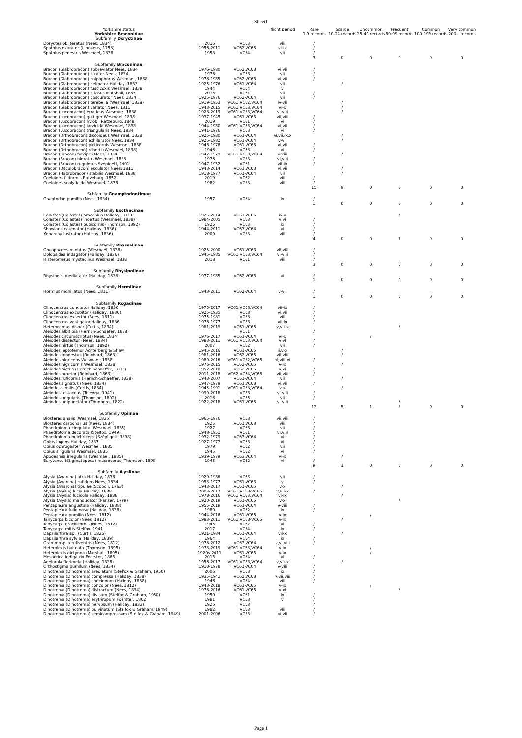Sheet1
| Yorkshire status | | | flight period | Rare | Scarce | Uncommon | Frequent | Common | Very common |
| --- | --- | --- | --- | --- | --- | --- | --- | --- | --- |
| Yorkshire Braconidae | | | | 1-9 records | 10-24 records | 25-49 records | 50-99 records | 100-199 records | 200+ records |
| Subfamily Doryctinae | | | | | | | | | |
| Doryctes obliteratus (Nees, 1834) | 2016 | VC63 | viii | / | | | | | |
| Spathius exarator (Linnaeus, 1758) | 1956-2011 | VC62-VC65 | vi-ix | / | | | | | |
| Spathius pedestris Wesmael, 1838 | 1958 | VC64 | vii | / | | | | | |
| | | | | 3 | 0 | 0 | 0 | 0 | 0 |
| Subfamily Braconinae | | | | | | | | | |
| Bracon (Glabrobracon) abbreviator Nees, 1834 | 1976-1980 | VC62,VC63 | vi,vii | / | | | | | |
| Bracon (Glabrobracon) atrator Nees, 1834 | 1976 | VC63 | vii | / | | | | | |
| Bracon (Glabrobracon) colpophorus Wesmael, 1838 | 1976-1985 | VC62,VC63 | vi,vii | / | | | | | |
| Bracon (Glabrobracon) delibator Haliday, 1833 | 1925-1976 | VC61-VC64 | vii | | / | | | | |
| Bracon (Glabrobracon) fuscicoxis Wesmael, 1838 | 1944 | VC64 | v | | | | | | |
| Bracon (Glabrobracon) otiosus Marshall, 1885 | 2015 | VC61 | vii | / | | | | | |
| Bracon (Glabrobracon) obscurator Nees, 1834 | 1925-1976 | VC62-VC64 | vii | / | | | | | |
| Bracon (Glabrobracon) terebella (Wesmael, 1838) | 1919-1953 | VC61,VC62,VC64 | iv-vii | | / | | | | |
| Bracon (Glabrobracon) variator Nees, 1811 | 1943-2015 | VC61,VC63,VC64 | vi-x | | / | | | | |
| Bracon (Lucobracon) erraticus Wesmael, 1838 | 1928-2019 | VC61,VC63,VC64 | vi-viii | | / | | | | |
| Bracon (Lucobracon) guttiger Wesmael, 1838 | 1937-1945 | VC61,VC63 | vii,viii | / | | | | | |
| Bracon (Lucobracon) hylobii Ratzeburg, 1848 | 2019 | VC61 | vi | / | | | | | |
| Bracon (Lucobracon) larvicida Wesmael, 1838 | 1944-1980 | VC61,VC63,VC64 | vi,vii | / | | | | | |
| Bracon (Lucobracon) triangularis Nees, 1834 | 1941-1976 | VC63 | vi | / | | | | | |
| Bracon (Orthobracon) discoideus Wesmael, 1838 | 1925-1980 | VC61-VC64 | vi,vii,ix,x | | / | | | | |
| Bracon (Orthobracon) exhilarator Nees, 1834 | 1925-1982 | VC61-VC64 | v-vii | | / | | | | |
| Bracon (Orthobracon) picticornis Wesmael, 1838 | 1946-1978 | VC61,VC63 | vi,vii | / | | | | | |
| Bracon (Orthobracon) roberti (Wesmael, 1838) | 1946 | VC63 | vi | / | | | | | |
| Bracon (Bracon) fulvipes Nees, 1834 | 1942-1979 | VC61,VC63,VC64 | v-viii | | / | | | | |
| Bracon (Bracon) nigratus Wesmael, 1838 | 1976 | VC63 | vi,viii | / | | | | | |
| Bracon (Bracon) rugulosus Szépigeti, 1901 | 1947-1952 | VC61 | vii-ix | / | | | | | |
| Bracon (Osculobracon) osculator Nees, 1811 | 1943-2014 | VC61,VC63 | vi,vii | | / | | | | |
| Bracon (Habrobracon) stabilis Wesmael, 1838 | 1918-1977 | VC61-VC64 | vii | | / | | | | |
| Coeloides filiformis Ratzeburg, 1852 | 2019 | VC62 | viii | / | | | | | |
| Coeloides scolyticida Wesmael, 1838 | 1982 | VC63 | viii | / | | | | | |
| | | | | 15 | 9 | 0 | 0 | 0 | 0 |
| Subfamily Gnamptodontimae | | | | | | | | | |
| Gnaptodon pumilio (Nees, 1834) | 1957 | VC64 | ix | / | | | | | |
| | | | | 1 | 0 | 0 | 0 | 0 | 0 |
| Subfamily Exothecinae | | | | | | | | | |
| Colastes (Colastes) braconius Haliday, 1833 | 1925-2014 | VC61-VC65 | iv-x | | | | / | | |
| Colastes (Colastes) incertus (Wesmael, 1838) | 1984-2005 | VC63 | v,vi | / | | | | | |
| Colastes (Colastes) pubicornis (Thomson, 1892) | 1925 | VC63 | ix | / | | | | | |
| Shawiana catenator (Haliday, 1836) | 1944-2011 | VC63,VC64 | vi | / | | | | | |
| Xenarcha lustrator (Haliday, 1836) | 2000 | VC63 | viii | / | | | | | |
| | | | | 4 | 0 | 0 | 1 | 0 | 0 |
| Subfamily Rhyssalinae | | | | | | | | | |
| Oncophanes minutus (Wesmael, 1838) | 1925-2000 | VC61,VC63 | vii,viii | / | | | | | |
| Dolopsidea indagator (Haliday, 1836) | 1945-1985 | VC61,VC63,VC64 | vi-viii | / | | | | | |
| Histeromerus mystacinus Wesmael, 1838 | 2018 | VC61 | viii | / | | | | | |
| | | | | 3 | 0 | 0 | 0 | 0 | 0 |
| Subfamily Rhysipolinae | | | | | | | | | |
| Rhysipolis mediatator (Haliday, 1836) | 1977-1985 | VC62,VC63 | vi | / | | | | | |
| | | | | 1 | 0 | 0 | 0 | 0 | 0 |
| Subfamily Hormiinae | | | | | | | | | |
| Hormius moniliatus (Nees, 1811) | 1943-2011 | VC62-VC64 | v-vii | / | | | | | |
| | | | | 1 | 0 | 0 | 0 | 0 | 0 |
| Subfamily Rogadinae | | | | | | | | | |
| Clinocentrus cunctator Haliday, 1836 | 1975-2017 | VC61,VC63,VC64 | vii-ix | / | | | | | |
| Clinocentrus excubitor (Haliday, 1836) | 1925-1935 | VC63 | vi,vii | / | | | | | |
| Clinocentrus exsertor (Nees, 1811) | 1975-1981 | VC63 | viii | / | | | | | |
| Clinocentrus vestigator Haliday, 1836 | 1976-1977 | VC63 | vii,ix | / | | | | | |
| Heterogamus dispar (Curtis, 1834) | 1981-2019 | VC61-VC65 | v,vii-x | | | | / | | |
| Aleiodes albitibia (Herrich-Schaefer, 1838) | | VC61 | | / | | | | | |
| Aleiodes circumscriptus (Nees, 1834) | 1976-2017 | VC61-VC64 | vi-x | | | / | | | |
| Aleiodes dissector (Nees, 1834) | 1983-2011 | VC61,VC63,VC64 | v,vi | / | | | | | |
| Aleiodes hirtus (Thomson, 1892) | 2007 | VC62 | vii | / | | | | | |
| Aleiodes leptofemur Achterberg & Shaw | 1945-2016 | VC61-VC65 | ii,v-x | | / | | | | |
| Aleiodes modestus (Reinhard, 1863) | 1981-2016 | VC62-VC65 | vii,viii | | / | | | | |
| Aleiodes nigriceps Wesmael, 1838 | 1980-2016 | VC61,VC62,VC65 | vi,viii,xi | / | | | | | |
| Aleiodes nigricornis Wesmael, 1838 | 1976-2015 | VC62-VC65 | v-ix | | / | | | | |
| Aleiodes pictus (Herrich-Schaeffer, 1838) | 1952-2018 | VC62,VC65 | v,vi | / | | | | | |
| Aleiodes praetor (Reinhard, 1863) | 2011-2018 | VC62,VC64,VC65 | vii,viii | / | | | | | |
| Aleiodes ruficornis (Herrich-Schaeffer, 1838) | 1943-2007 | VC61-VC64 | vii | | / | | | | |
| Aleiodes signatus (Nees, 1834) | 1947-1979 | VC61,VC63 | vi,vii | / | | | | | |
| Aleiodes similis (Curtis, 1834) | 1945-1991 | VC61,VC63,VC64 | v-x | | / | | | | |
| Aleiodes testaceus (Telenga, 1941) | 1990-2018 | VC63 | vi-viii | / | | | | | |
| Aleiodes ungularis (Thomson, 1892) | 2016 | VC65 | vii | / | | | | | |
| Aleiodes unipunctator (Thunberg, 1822) | 1922-2018 | VC61-VC65 | vi-viii | | | | / | | |
| | | | | 13 | 5 | 1 | 2 | 0 | 0 |
| Subfamily Opiinae | | | | | | | | | |
| Biosteres analis (Wesmael, 1835) | 1965-1976 | VC63 | vii,viii | / | | | | | |
| Biosteres carbonarius (Nees, 1834) | 1925 | VC61,VC63 | viii | / | | | | | |
| Phaedrotoma cingulata (Wesmael, 1835) | 1927 | VC63 | vii | / | | | | | |
| Phaedrotoma decorata (Stelfox, 1949) | 1948-1951 | VC61 | vi,viii | / | | | | | |
| Phaedrotoma pulchriceps (Szépligeti, 1898) | 1932-1979 | VC63,VC64 | vi | / | | | | | |
| Opius lugens Haliday, 1837 | 1927-1977 | VC63 | vi | / | | | | | |
| Opius ochrogaster Wesmael, 1835 | 1979 | VC62 | vii | / | | | | | |
| Opius singularis Wesmael, 1835 | 1945 | VC62 | vi | / | | | | | |
| Apodesmia irregularis (Wesmael, 1835) | 1939-1979 | VC63,VC64 | vi-x | | / | | | | |
| Eurytenes (Stigmatopoea) macrocerus (Thomson, 1895) | 1945 | VC62 | vi | / | | | | | |
| | | | | 9 | 1 | 0 | 0 | 0 | 0 |
| Subfamily Alysiinae | | | | | | | | | |
| Alysia (Anarcha) atra Haliday, 1838 | 1929-1986 | VC63 | vii | / | | | | | |
| Alysia (Anarcha) rufidens Nees, 1834 | 1953-1977 | VC61,VC63 | v | / | | | | | |
| Alysia (Anarcha) tipulae (Scopoli, 1763) | 1943-2017 | VC61-VC65 | v-x | | / | | | | |
| Alysia (Alysia) lucia Haliday, 1838 | 2003-2017 | VC61,VC63-VC65 | v,vii-x | / | | | | | |
| Alysia (Alysia) lucicola Haliday, 1838 | 1978-2016 | VC61,VC63,VC64 | vi-ix | | / | | | | |
| Alysia (Alysia) manducator (Panzer, 1799) | 1920-2019 | VC61-VC65 | v-x | | | | / | | |
| Pentapleura angustula (Haliday, 1838) | 1955-2019 | VC61-VC64 | v-viii | / | | | | | |
| Pentapleura fuliginosa (Haliday, 1838) | 1980 | VC62 | ix | / | | | | | |
| Pentapleura pumilio (Nees, 1812) | 1944-2016 | VC61-VC65 | v-ix | | | / | | | |
| Tanycarpa bicolor (Nees, 1812) | 1983-2011 | VC61,VC63-VC65 | v-ix | | / | | | | |
| Tanycarpa gracilicornis (Nees, 1812) | 1945 | VC62 | vi | / | | | | | |
| Tanycarpa mitis Stelfox, 1941 | 2017 | VC64 | ix | / | | | | | |
| Dapsilarthra apii (Curtis, 1826) | 1921-1984 | VC61-VC64 | vii-x | | / | | | | |
| Dapsilarthra sylvia (Haliday, 1839) | 1964 | VC64 | ix | / | | | | | |
| Grammospila rufiventris (Nees, 1812) | 1978-2012 | VC63,VC64 | v,vi,viii | / | | | | | |
| Heterolexis balteata (Thomson, 1895) | 1978-2019 | VC61,VC63,VC64 | v-ix | | | / | | | |
| Heterolexis dictynna (Marshall, 1895) | 1920s-2011 | VC61-VC65 | v-ix | | | / | | | |
| Mesocrina indigatrix Foerster, 1863 | 2015 | VC64 | vi | / | | | | | |
| Adelurola florimela (Haliday, 1838) | 1956-2017 | VC61,VC63,VC64 | v,vii-x | | / | | | | |
| Orthostigma pumilum (Nees, 1834) | 1910-1978 | VC61-VC64 | v-viii | / | | | | | |
| Dinotrema (Dinotrema) areolatum (Stelfox & Graham, 1950) | 2006 | VC63 | ix | / | | | | | |
| Dinotrema (Dinotrema) compressa (Haliday, 1838) | 1935-1941 | VC62,VC63 | v,vii,viii | / | | | | | |
| Dinotrema (Dinotrema) concinnum (Haliday, 1838) | 1946 | VC64 | viii | / | | | | | |
| Dinotrema (Dinotrema) concolor (Nees, 1812) | 1943-2018 | VC61-VC65 | v-ix | | | / | | | |
| Dinotrema (Dinotrema) distractum (Nees, 1834) | 1976-2016 | VC61-VC65 | v-xi | | | | / | | |
| Dinotrema (Dinotrema) divisum (Stelfox & Graham, 1950) | 1950 | VC61 | ix | / | | | | | |
| Dinotrema (Dinotrema) erythropum Foerster, 1862 | 1981 | VC63 | v | / | | | | | |
| Dinotrema (Dinotrema) nervosum (Haliday, 1833) | 1926 | VC63 | | / | | | | | |
| Dinotrema (Dinotrema) pulvinatum (Stelfox & Graham, 1949) | 1982 | VC63 | viii | / | | | | | |
| Dinotrema (Dinotrema) semicompressum (Stelfox & Graham, 1949) | 2001-2006 | VC63 | vi,vii | / | | | | | |
Page 1